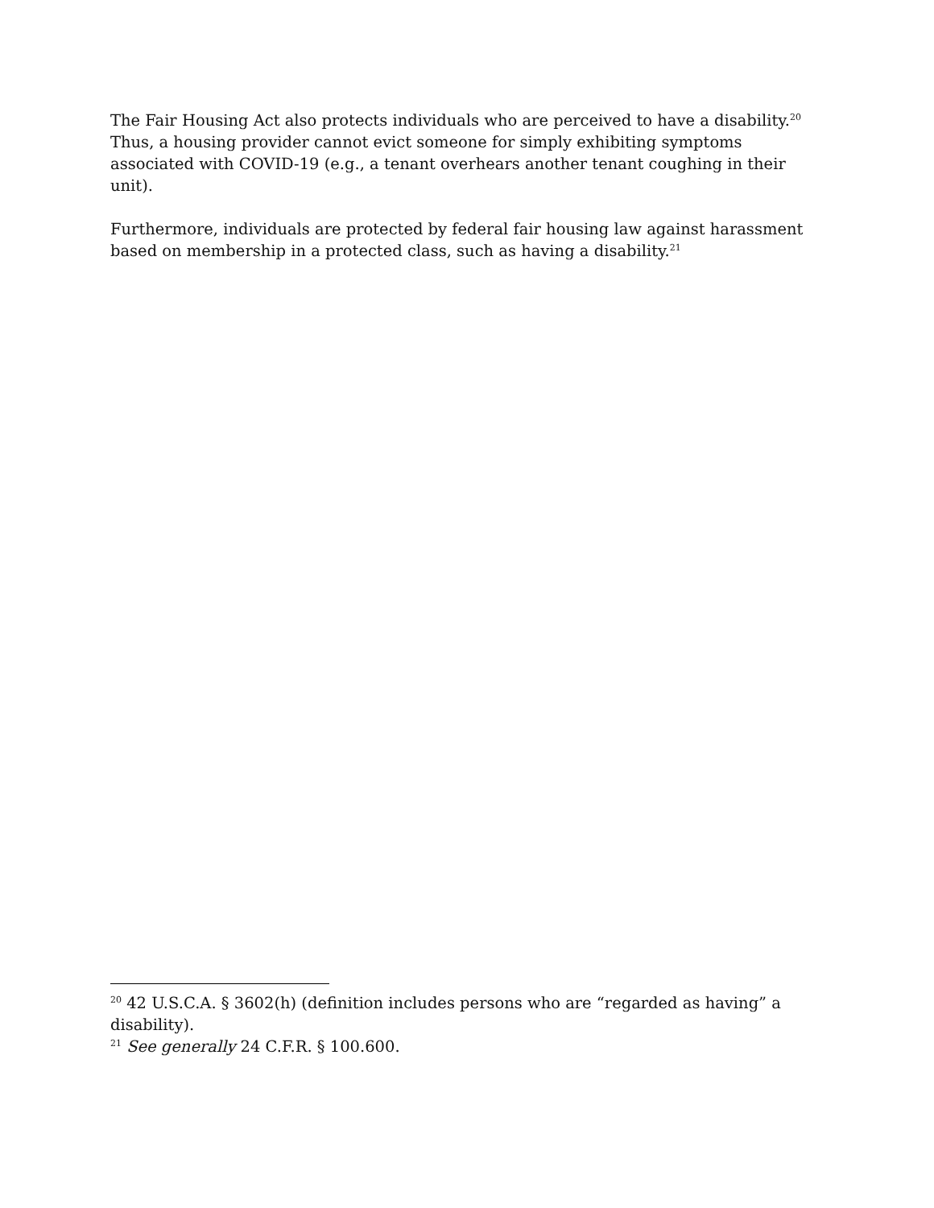The Fair Housing Act also protects individuals who are perceived to have a disability.<sup>20</sup> Thus, a housing provider cannot evict someone for simply exhibiting symptoms associated with COVID-19 (e.g., a tenant overhears another tenant coughing in their unit).
Furthermore, individuals are protected by federal fair housing law against harassment based on membership in a protected class, such as having a disability.<sup>21</sup>
<sup>20</sup> 42 U.S.C.A. § 3602(h) (definition includes persons who are “regarded as having” a disability).
<sup>21</sup> See generally 24 C.F.R. § 100.600.